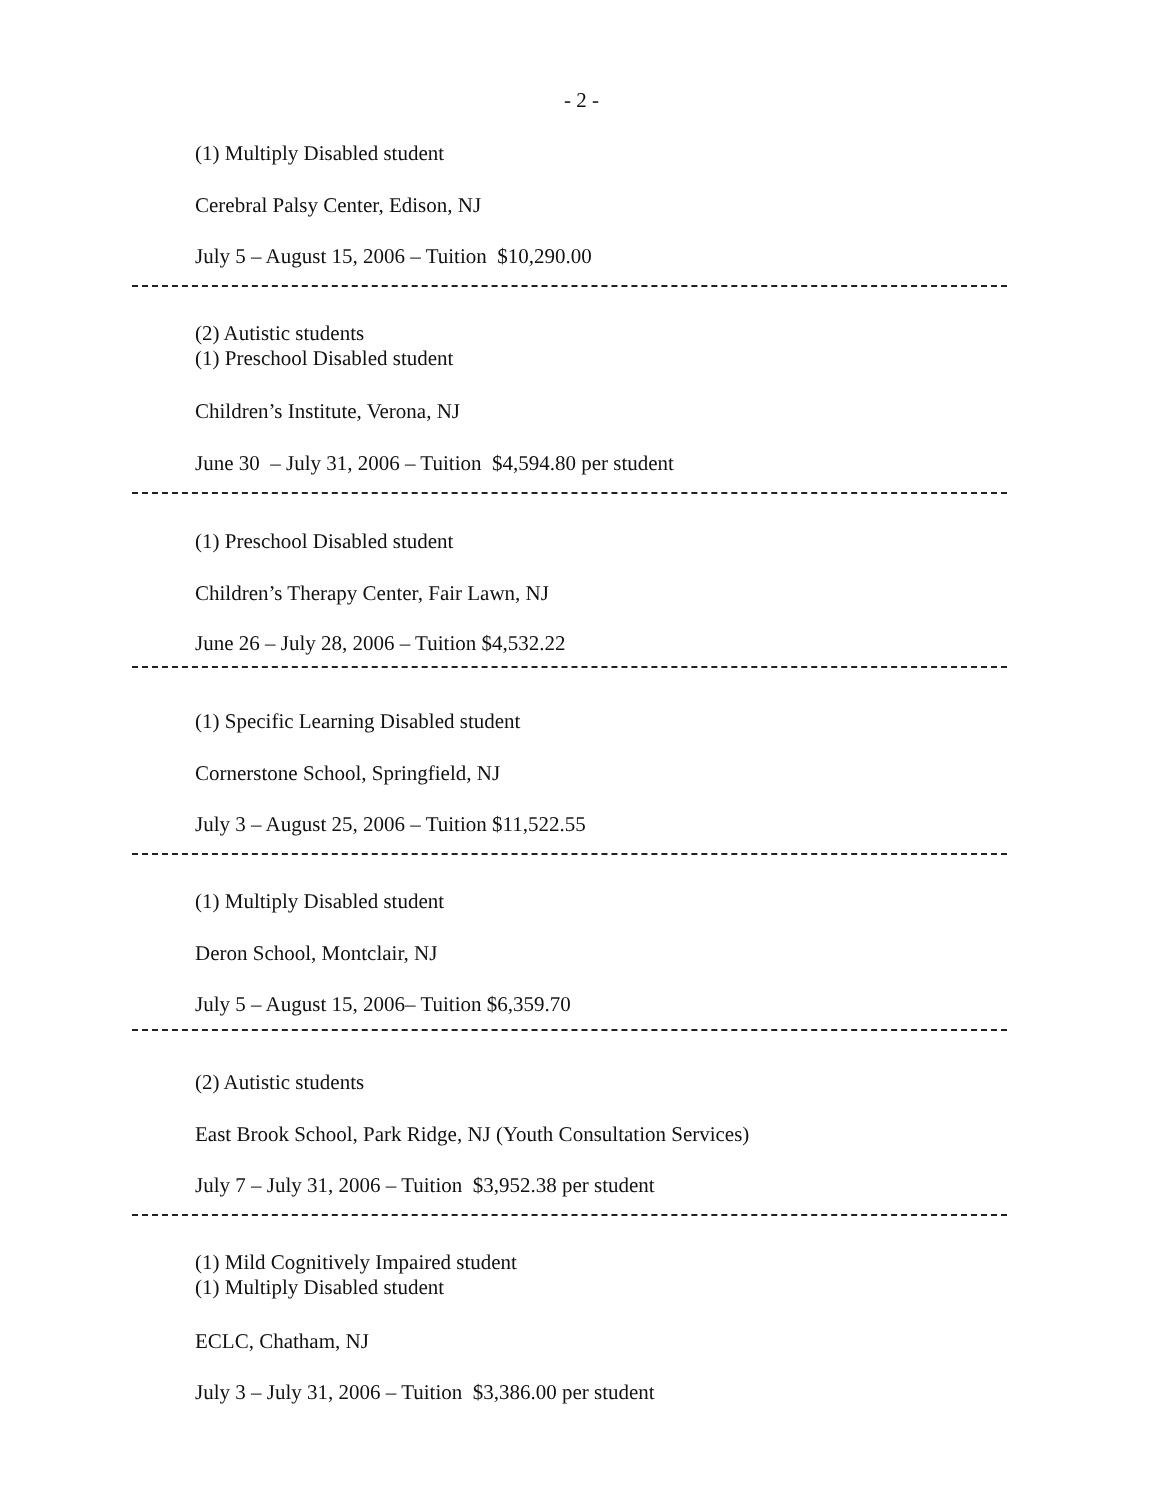- 2 -
(1) Multiply Disabled student
Cerebral Palsy Center, Edison, NJ
July 5 – August 15, 2006 – Tuition $10,290.00
(2) Autistic students
(1) Preschool Disabled student
Children’s Institute, Verona, NJ
June 30 – July 31, 2006 – Tuition $4,594.80 per student
(1) Preschool Disabled student
Children’s Therapy Center, Fair Lawn, NJ
June 26 – July 28, 2006 – Tuition $4,532.22
(1) Specific Learning Disabled student
Cornerstone School, Springfield, NJ
July 3 – August 25, 2006 – Tuition $11,522.55
(1) Multiply Disabled student
Deron School, Montclair, NJ
July 5 – August 15, 2006– Tuition $6,359.70
(2) Autistic students
East Brook School, Park Ridge, NJ (Youth Consultation Services)
July 7 – July 31, 2006 – Tuition $3,952.38 per student
(1) Mild Cognitively Impaired student
(1) Multiply Disabled student
ECLC, Chatham, NJ
July 3 – July 31, 2006 – Tuition $3,386.00 per student